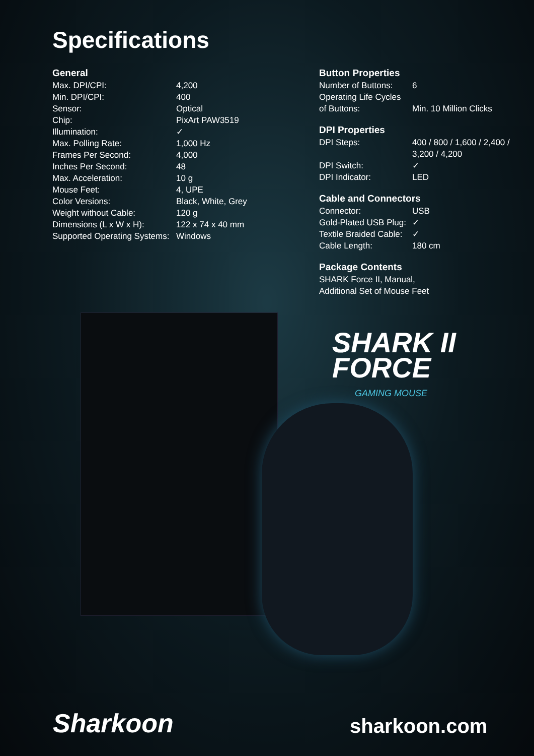Specifications
General
| Max. DPI/CPI: | 4,200 |
| Min. DPI/CPI: | 400 |
| Sensor: | Optical |
| Chip: | PixArt PAW3519 |
| Illumination: | ✓ |
| Max. Polling Rate: | 1,000 Hz |
| Frames Per Second: | 4,000 |
| Inches Per Second: | 48 |
| Max. Acceleration: | 10 g |
| Mouse Feet: | 4, UPE |
| Color Versions: | Black, White, Grey |
| Weight without Cable: | 120 g |
| Dimensions (L x W x H): | 122 x 74 x 40 mm |
| Supported Operating Systems: | Windows |
Button Properties
| Number of Buttons: | 6 |
| Operating Life Cycles of Buttons: | Min. 10 Million Clicks |
DPI Properties
| DPI Steps: | 400 / 800 / 1,600 / 2,400 / 3,200 / 4,200 |
| DPI Switch: | ✓ |
| DPI Indicator: | LED |
Cable and Connectors
| Connector: | USB |
| Gold-Plated USB Plug: | ✓ |
| Textile Braided Cable: | ✓ |
| Cable Length: | 180 cm |
Package Contents
SHARK Force II, Manual,
Additional Set of Mouse Feet
SHARK II
FORCE
GAMING MOUSE
Sharkoon sharkoon.com